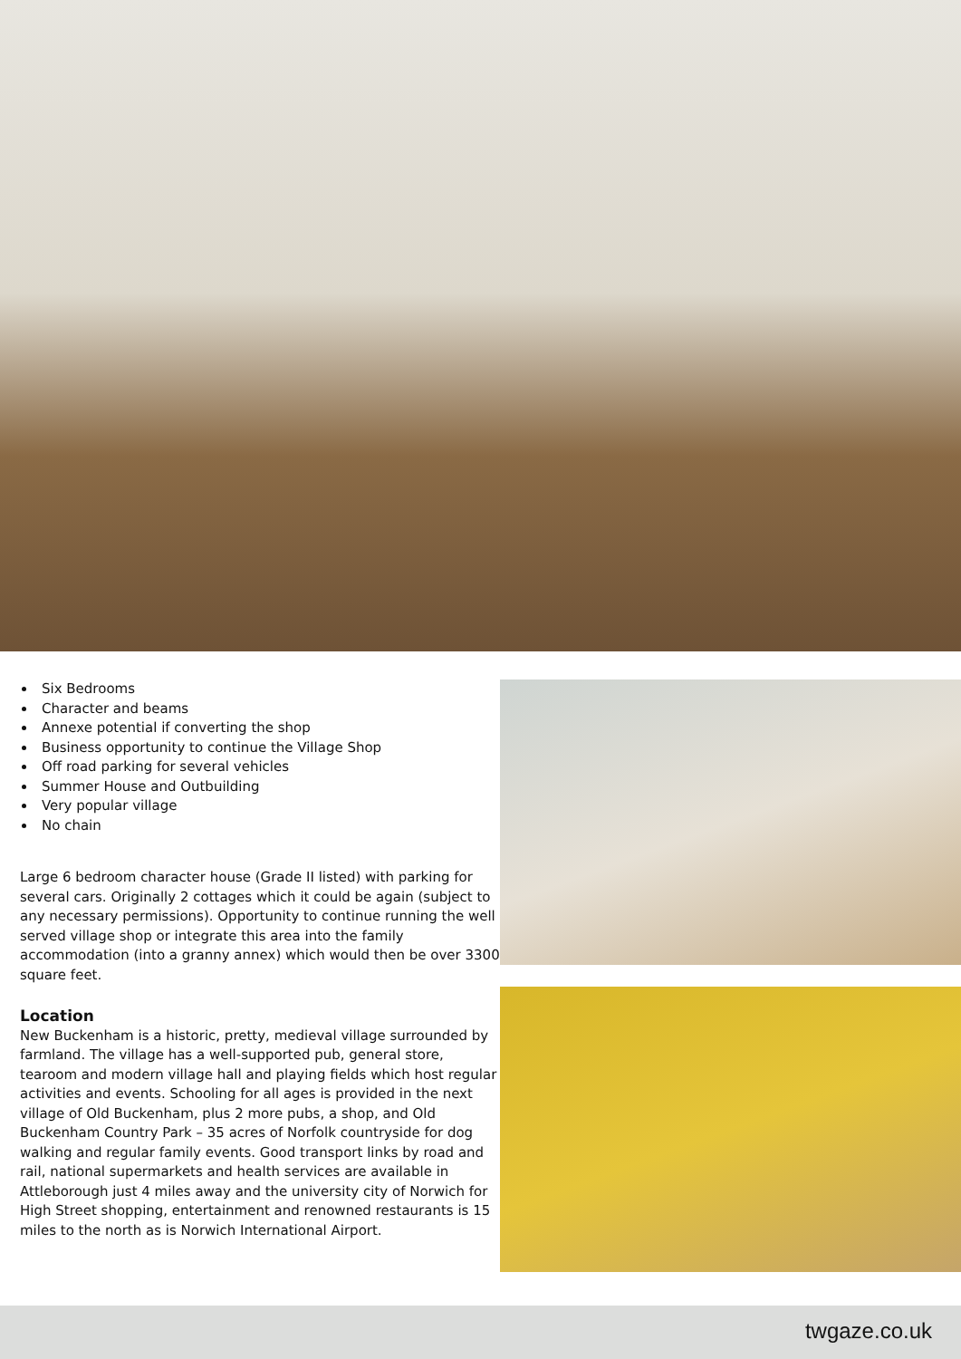Six Bedrooms
Character and beams
Annexe potential if converting the shop
Business opportunity to continue the Village Shop
Off road parking for several vehicles
Summer House and Outbuilding
Very popular village
No chain
Large 6 bedroom character house (Grade II listed) with parking for several cars. Originally 2 cottages which it could be again (subject to any necessary permissions). Opportunity to continue running the well served village shop or integrate this area into the family accommodation (into a granny annex) which would then be over 3300 square feet.
Location
New Buckenham is a historic, pretty, medieval village surrounded by farmland. The village has a well-supported pub, general store, tearoom and modern village hall and playing fields which host regular activities and events. Schooling for all ages is provided in the next village of Old Buckenham, plus 2 more pubs, a shop, and Old Buckenham Country Park – 35 acres of Norfolk countryside for dog walking and regular family events. Good transport links by road and rail, national supermarkets and health services are available in Attleborough just 4 miles away and the university city of Norwich for High Street shopping, entertainment and renowned restaurants is 15 miles to the north as is Norwich International Airport.
twgaze.co.uk